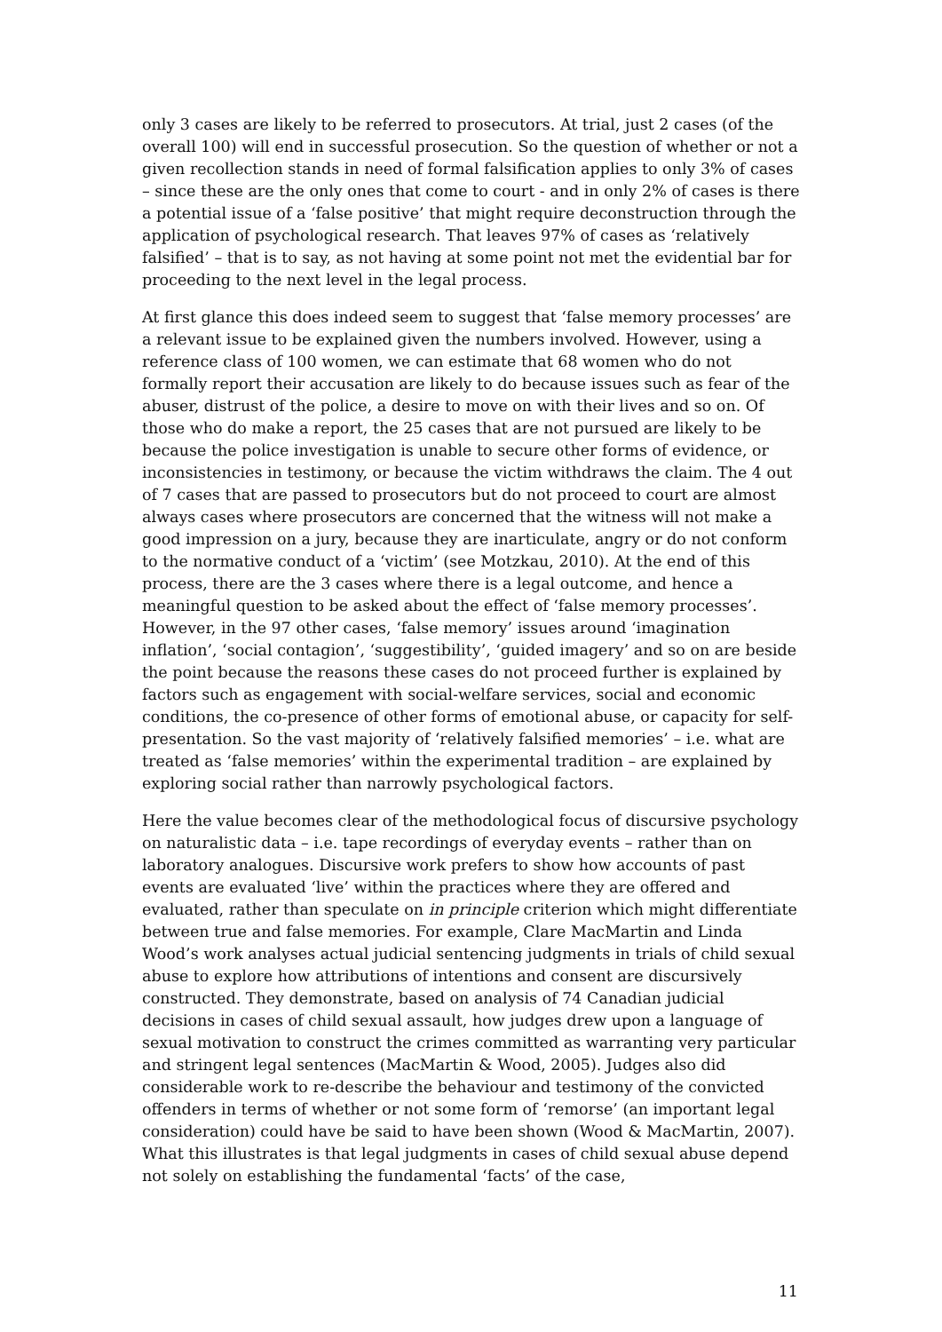only 3 cases are likely to be referred to prosecutors. At trial, just 2 cases (of the overall 100) will end in successful prosecution. So the question of whether or not a given recollection stands in need of formal falsification applies to only 3% of cases – since these are the only ones that come to court - and in only 2% of cases is there a potential issue of a ‘false positive’ that might require deconstruction through the application of psychological research. That leaves 97% of cases as ‘relatively falsified’ – that is to say, as not having at some point not met the evidential bar for proceeding to the next level in the legal process.
At first glance this does indeed seem to suggest that ‘false memory processes’ are a relevant issue to be explained given the numbers involved. However, using a reference class of 100 women, we can estimate that 68 women who do not formally report their accusation are likely to do because issues such as fear of the abuser, distrust of the police, a desire to move on with their lives and so on. Of those who do make a report, the 25 cases that are not pursued are likely to be because the police investigation is unable to secure other forms of evidence, or inconsistencies in testimony, or because the victim withdraws the claim. The 4 out of 7 cases that are passed to prosecutors but do not proceed to court are almost always cases where prosecutors are concerned that the witness will not make a good impression on a jury, because they are inarticulate, angry or do not conform to the normative conduct of a ‘victim’ (see Motzkau, 2010). At the end of this process, there are the 3 cases where there is a legal outcome, and hence a meaningful question to be asked about the effect of ‘false memory processes’. However, in the 97 other cases, ‘false memory’ issues around ‘imagination inflation’, ‘social contagion’, ‘suggestibility’, ‘guided imagery’ and so on are beside the point because the reasons these cases do not proceed further is explained by factors such as engagement with social-welfare services, social and economic conditions, the co-presence of other forms of emotional abuse, or capacity for self-presentation. So the vast majority of ‘relatively falsified memories’ – i.e. what are treated as ‘false memories’ within the experimental tradition – are explained by exploring social rather than narrowly psychological factors.
Here the value becomes clear of the methodological focus of discursive psychology on naturalistic data – i.e. tape recordings of everyday events – rather than on laboratory analogues. Discursive work prefers to show how accounts of past events are evaluated ‘live’ within the practices where they are offered and evaluated, rather than speculate on in principle criterion which might differentiate between true and false memories. For example, Clare MacMartin and Linda Wood’s work analyses actual judicial sentencing judgments in trials of child sexual abuse to explore how attributions of intentions and consent are discursively constructed. They demonstrate, based on analysis of 74 Canadian judicial decisions in cases of child sexual assault, how judges drew upon a language of sexual motivation to construct the crimes committed as warranting very particular and stringent legal sentences (MacMartin & Wood, 2005). Judges also did considerable work to re-describe the behaviour and testimony of the convicted offenders in terms of whether or not some form of ‘remorse’ (an important legal consideration) could have be said to have been shown (Wood & MacMartin, 2007). What this illustrates is that legal judgments in cases of child sexual abuse depend not solely on establishing the fundamental ‘facts’ of the case,
11